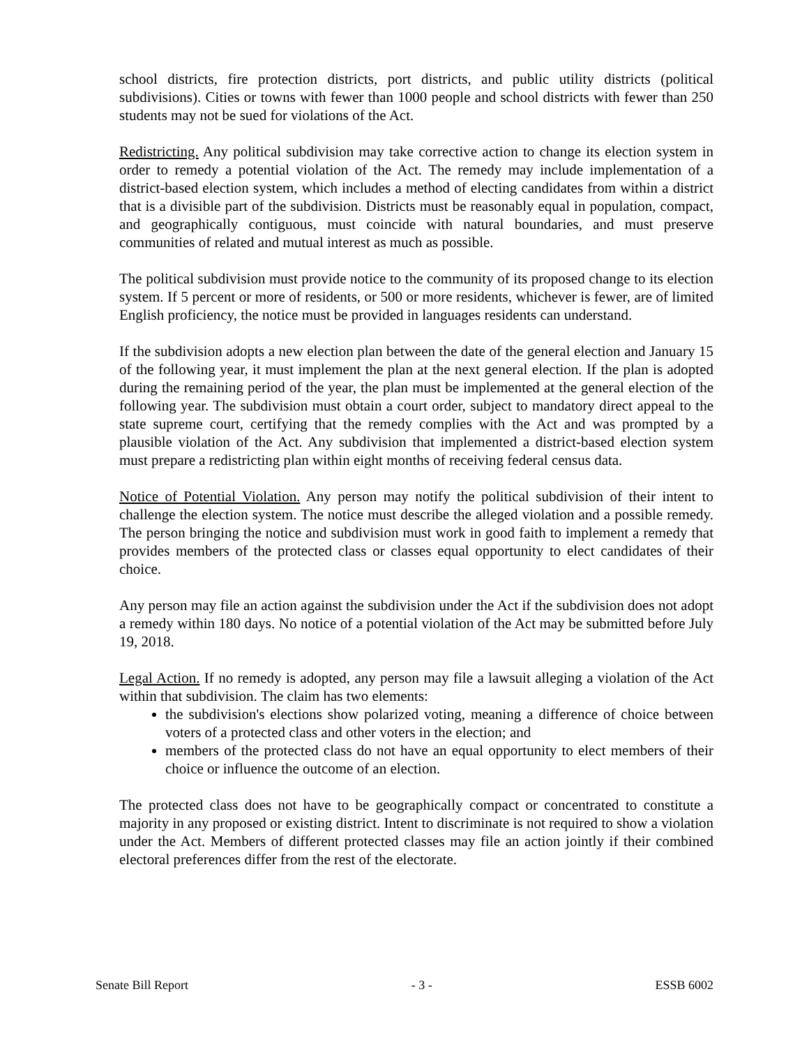school districts, fire protection districts, port districts, and public utility districts (political subdivisions). Cities or towns with fewer than 1000 people and school districts with fewer than 250 students may not be sued for violations of the Act.
Redistricting. Any political subdivision may take corrective action to change its election system in order to remedy a potential violation of the Act. The remedy may include implementation of a district-based election system, which includes a method of electing candidates from within a district that is a divisible part of the subdivision. Districts must be reasonably equal in population, compact, and geographically contiguous, must coincide with natural boundaries, and must preserve communities of related and mutual interest as much as possible.
The political subdivision must provide notice to the community of its proposed change to its election system. If 5 percent or more of residents, or 500 or more residents, whichever is fewer, are of limited English proficiency, the notice must be provided in languages residents can understand.
If the subdivision adopts a new election plan between the date of the general election and January 15 of the following year, it must implement the plan at the next general election. If the plan is adopted during the remaining period of the year, the plan must be implemented at the general election of the following year. The subdivision must obtain a court order, subject to mandatory direct appeal to the state supreme court, certifying that the remedy complies with the Act and was prompted by a plausible violation of the Act. Any subdivision that implemented a district-based election system must prepare a redistricting plan within eight months of receiving federal census data.
Notice of Potential Violation. Any person may notify the political subdivision of their intent to challenge the election system. The notice must describe the alleged violation and a possible remedy. The person bringing the notice and subdivision must work in good faith to implement a remedy that provides members of the protected class or classes equal opportunity to elect candidates of their choice.
Any person may file an action against the subdivision under the Act if the subdivision does not adopt a remedy within 180 days. No notice of a potential violation of the Act may be submitted before July 19, 2018.
Legal Action. If no remedy is adopted, any person may file a lawsuit alleging a violation of the Act within that subdivision. The claim has two elements:
the subdivision's elections show polarized voting, meaning a difference of choice between voters of a protected class and other voters in the election; and
members of the protected class do not have an equal opportunity to elect members of their choice or influence the outcome of an election.
The protected class does not have to be geographically compact or concentrated to constitute a majority in any proposed or existing district. Intent to discriminate is not required to show a violation under the Act. Members of different protected classes may file an action jointly if their combined electoral preferences differ from the rest of the electorate.
Senate Bill Report - 3 - ESSB 6002